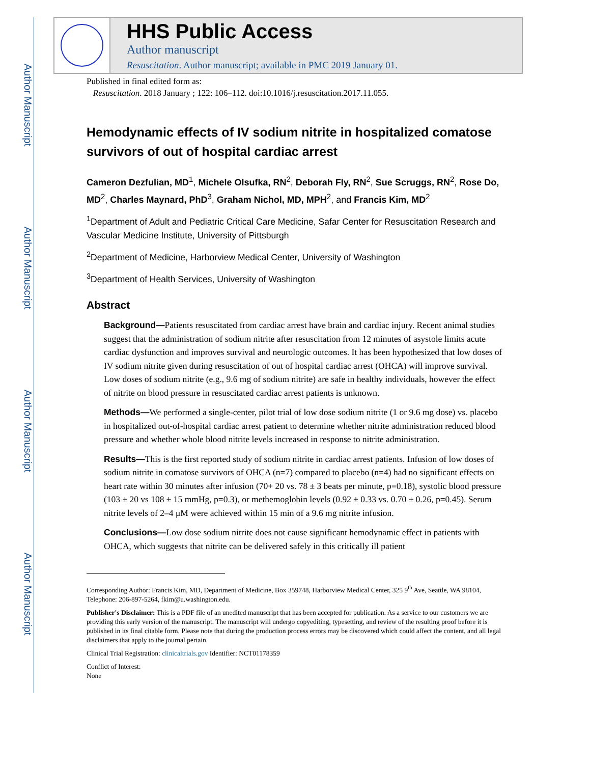Author Manuscript
Author Manuscript
Author Manuscript
Author Manuscript
HHS Public Access
Author manuscript
Resuscitation. Author manuscript; available in PMC 2019 January 01.
Published in final edited form as:
Resuscitation. 2018 January ; 122: 106–112. doi:10.1016/j.resuscitation.2017.11.055.
Hemodynamic effects of IV sodium nitrite in hospitalized comatose survivors of out of hospital cardiac arrest
Cameron Dezfulian, MD<sup>1</sup>, Michele Olsufka, RN<sup>2</sup>, Deborah Fly, RN<sup>2</sup>, Sue Scruggs, RN<sup>2</sup>, Rose Do, MD<sup>2</sup>, Charles Maynard, PhD<sup>3</sup>, Graham Nichol, MD, MPH<sup>2</sup>, and Francis Kim, MD<sup>2</sup>
<sup>1</sup> Department of Adult and Pediatric Critical Care Medicine, Safar Center for Resuscitation Research and Vascular Medicine Institute, University of Pittsburgh
<sup>2</sup> Department of Medicine, Harborview Medical Center, University of Washington
<sup>3</sup> Department of Health Services, University of Washington
Abstract
Background—Patients resuscitated from cardiac arrest have brain and cardiac injury. Recent animal studies suggest that the administration of sodium nitrite after resuscitation from 12 minutes of asystole limits acute cardiac dysfunction and improves survival and neurologic outcomes. It has been hypothesized that low doses of IV sodium nitrite given during resuscitation of out of hospital cardiac arrest (OHCA) will improve survival. Low doses of sodium nitrite (e.g., 9.6 mg of sodium nitrite) are safe in healthy individuals, however the effect of nitrite on blood pressure in resuscitated cardiac arrest patients is unknown.
Methods—We performed a single-center, pilot trial of low dose sodium nitrite (1 or 9.6 mg dose) vs. placebo in hospitalized out-of-hospital cardiac arrest patient to determine whether nitrite administration reduced blood pressure and whether whole blood nitrite levels increased in response to nitrite administration.
Results—This is the first reported study of sodium nitrite in cardiac arrest patients. Infusion of low doses of sodium nitrite in comatose survivors of OHCA (n=7) compared to placebo (n=4) had no significant effects on heart rate within 30 minutes after infusion (70+ 20 vs. 78 ± 3 beats per minute, p=0.18), systolic blood pressure (103 ± 20 vs 108 ± 15 mmHg, p=0.3), or methemoglobin levels (0.92 ± 0.33 vs. 0.70 ± 0.26, p=0.45). Serum nitrite levels of 2–4 μM were achieved within 15 min of a 9.6 mg nitrite infusion.
Conclusions—Low dose sodium nitrite does not cause significant hemodynamic effect in patients with OHCA, which suggests that nitrite can be delivered safely in this critically ill patient
Corresponding Author: Francis Kim, MD, Department of Medicine, Box 359748, Harborview Medical Center, 325 9<sup>th</sup> Ave, Seattle, WA 98104, Telephone: 206-897-5264, fkim@u.washington.edu.
Publisher's Disclaimer: This is a PDF file of an unedited manuscript that has been accepted for publication. As a service to our customers we are providing this early version of the manuscript. The manuscript will undergo copyediting, typesetting, and review of the resulting proof before it is published in its final citable form. Please note that during the production process errors may be discovered which could affect the content, and all legal disclaimers that apply to the journal pertain.
Clinical Trial Registration: clinicaltrials.gov Identifier: NCT01178359
Conflict of Interest:
None